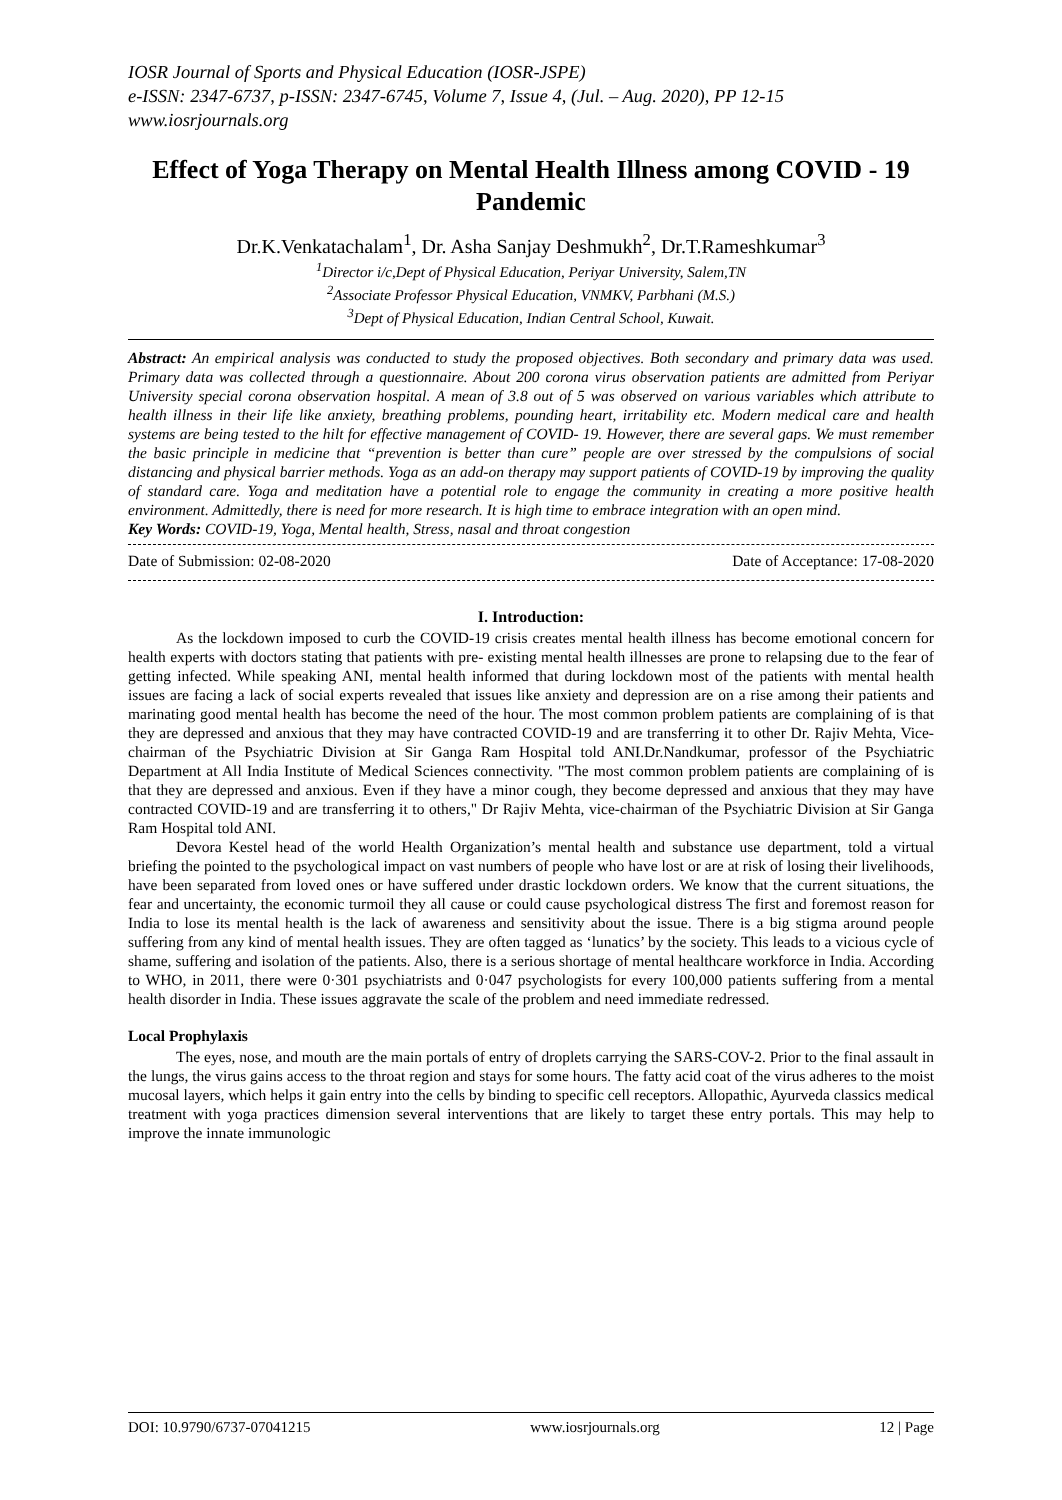IOSR Journal of Sports and Physical Education (IOSR-JSPE)
e-ISSN: 2347-6737, p-ISSN: 2347-6745, Volume 7, Issue 4, (Jul. – Aug. 2020), PP 12-15
www.iosrjournals.org
Effect of Yoga Therapy on Mental Health Illness among COVID - 19 Pandemic
Dr.K.Venkatachalam<sup>1</sup>, Dr. Asha Sanjay Deshmukh<sup>2</sup>, Dr.T.Rameshkumar<sup>3</sup>
<sup>1</sup> Director i/c,Dept of Physical Education, Periyar University, Salem,TN
<sup>2</sup> Associate Professor Physical Education, VNMKV, Parbhani (M.S.)
<sup>3</sup> Dept of Physical Education, Indian Central School, Kuwait.
Abstract: An empirical analysis was conducted to study the proposed objectives. Both secondary and primary data was used. Primary data was collected through a questionnaire. About 200 corona virus observation patients are admitted from Periyar University special corona observation hospital. A mean of 3.8 out of 5 was observed on various variables which attribute to health illness in their life like anxiety, breathing problems, pounding heart, irritability etc. Modern medical care and health systems are being tested to the hilt for effective management of COVID- 19. However, there are several gaps. We must remember the basic principle in medicine that “prevention is better than cure” people are over stressed by the compulsions of social distancing and physical barrier methods. Yoga as an add-on therapy may support patients of COVID-19 by improving the quality of standard care. Yoga and meditation have a potential role to engage the community in creating a more positive health environment. Admittedly, there is need for more research. It is high time to embrace integration with an open mind.
Key Words: COVID-19, Yoga, Mental health, Stress, nasal and throat congestion
Date of Submission: 02-08-2020 Date of Acceptance: 17-08-2020
I. Introduction:
As the lockdown imposed to curb the COVID-19 crisis creates mental health illness has become emotional concern for health experts with doctors stating that patients with pre- existing mental health illnesses are prone to relapsing due to the fear of getting infected. While speaking ANI, mental health informed that during lockdown most of the patients with mental health issues are facing a lack of social experts revealed that issues like anxiety and depression are on a rise among their patients and marinating good mental health has become the need of the hour. The most common problem patients are complaining of is that they are depressed and anxious that they may have contracted COVID-19 and are transferring it to other Dr. Rajiv Mehta, Vice-chairman of the Psychiatric Division at Sir Ganga Ram Hospital told ANI.Dr.Nandkumar, professor of the Psychiatric Department at All India Institute of Medical Sciences connectivity. "The most common problem patients are complaining of is that they are depressed and anxious. Even if they have a minor cough, they become depressed and anxious that they may have contracted COVID-19 and are transferring it to others," Dr Rajiv Mehta, vice-chairman of the Psychiatric Division at Sir Ganga Ram Hospital told ANI.
Devora Kestel head of the world Health Organization’s mental health and substance use department, told a virtual briefing the pointed to the psychological impact on vast numbers of people who have lost or are at risk of losing their livelihoods, have been separated from loved ones or have suffered under drastic lockdown orders. We know that the current situations, the fear and uncertainty, the economic turmoil they all cause or could cause psychological distress The first and foremost reason for India to lose its mental health is the lack of awareness and sensitivity about the issue. There is a big stigma around people suffering from any kind of mental health issues. They are often tagged as ‘lunatics’ by the society. This leads to a vicious cycle of shame, suffering and isolation of the patients. Also, there is a serious shortage of mental healthcare workforce in India. According to WHO, in 2011, there were 0·301 psychiatrists and 0·047 psychologists for every 100,000 patients suffering from a mental health disorder in India. These issues aggravate the scale of the problem and need immediate redressed.
Local Prophylaxis
The eyes, nose, and mouth are the main portals of entry of droplets carrying the SARS-COV-2. Prior to the final assault in the lungs, the virus gains access to the throat region and stays for some hours. The fatty acid coat of the virus adheres to the moist mucosal layers, which helps it gain entry into the cells by binding to specific cell receptors. Allopathic, Ayurveda classics medical treatment with yoga practices dimension several interventions that are likely to target these entry portals. This may help to improve the innate immunologic
DOI: 10.9790/6737-07041215 www.iosrjournals.org 12 | Page